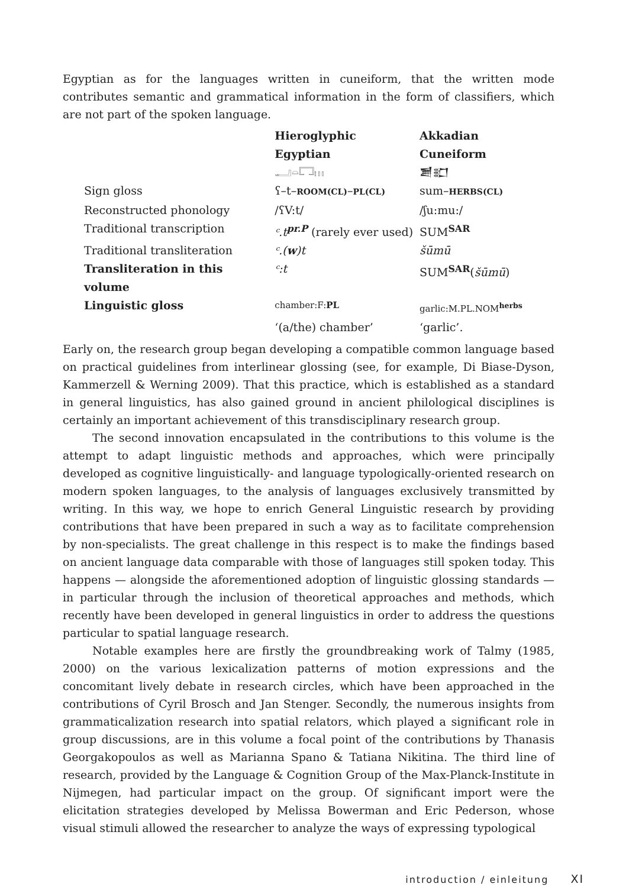Egyptian as for the languages written in cuneiform, that the written mode contributes semantic and grammatical information in the form of classifiers, which are not part of the spoken language.
| | Hieroglyphic Egyptian | Akkadian Cuneiform |
| | 𓂝𓏏𓉐𓏥 | 𒋢𒊬 |
| Sign gloss | ʕ–t– ROOM(CL) – PL(CL) | sum– HERBS(CL) |
| Reconstructed phonology | /ʕV:t/ | /ʃu:mu:/ |
| Traditional transcription | ᶜ.t<sup>pr.P</sup> (rarely ever used) | SUM<sup>SAR</sup> |
| Traditional transliteration | ᶜ.( w )t | šūmū |
| Transliteration in this volume | ᶜ:t | SUM<sup>SAR</sup>( šūmū ) |
| Linguistic gloss | chamber:F: PL | garlic:M.PL.NOM<sup>herbs</sup> |
| | ‘(a/the) chamber’ | ‘garlic’. |
Early on, the research group began developing a compatible common language based on practical guidelines from interlinear glossing (see, for example, Di Biase-Dyson, Kammerzell & Werning 2009). That this practice, which is established as a standard in general linguistics, has also gained ground in ancient philological disciplines is certainly an important achievement of this transdisciplinary research group.
The second innovation encapsulated in the contributions to this volume is the attempt to adapt linguistic methods and approaches, which were principally developed as cognitive linguistically- and language typologically-oriented research on modern spoken languages, to the analysis of languages exclusively transmitted by writing. In this way, we hope to enrich General Linguistic research by providing contributions that have been prepared in such a way as to facilitate comprehension by non-specialists. The great challenge in this respect is to make the findings based on ancient language data comparable with those of languages still spoken today. This happens — alongside the aforementioned adoption of linguistic glossing standards — in particular through the inclusion of theoretical approaches and methods, which recently have been developed in general linguistics in order to address the questions particular to spatial language research.
Notable examples here are firstly the groundbreaking work of Talmy (1985, 2000) on the various lexicalization patterns of motion expressions and the concomitant lively debate in research circles, which have been approached in the contributions of Cyril Brosch and Jan Stenger. Secondly, the numerous insights from grammaticalization research into spatial relators, which played a significant role in group discussions, are in this volume a focal point of the contributions by Thanasis Georgakopoulos as well as Marianna Spano & Tatiana Nikitina. The third line of research, provided by the Language & Cognition Group of the Max-Planck-Institute in Nijmegen, had particular impact on the group. Of significant import were the elicitation strategies developed by Melissa Bowerman and Eric Pederson, whose visual stimuli allowed the researcher to analyze the ways of expressing typological
introduction / einleitung XI